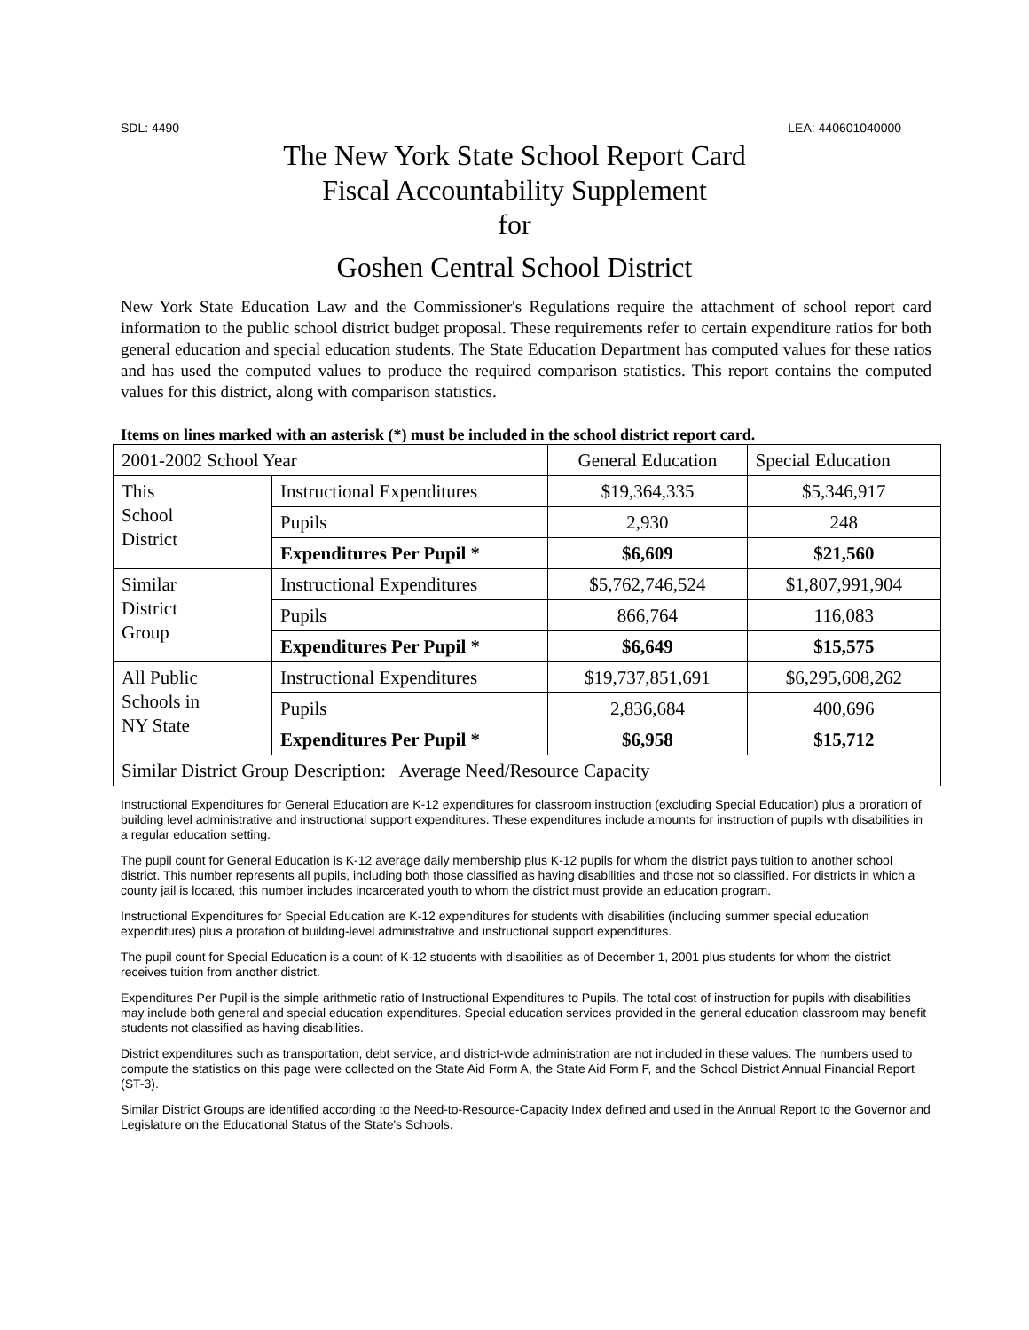SDL: 4490 LEA: 440601040000
The New York State School Report Card
Fiscal Accountability Supplement
for
Goshen Central School District
New York State Education Law and the Commissioner's Regulations require the attachment of school report card information to the public school district budget proposal. These requirements refer to certain expenditure ratios for both general education and special education students. The State Education Department has computed values for these ratios and has used the computed values to produce the required comparison statistics. This report contains the computed values for this district, along with comparison statistics.
Items on lines marked with an asterisk (*) must be included in the school district report card.
| 2001-2002 School Year | | General Education | Special Education |
| This School District | Instructional Expenditures | $19,364,335 | $5,346,917 |
| | Pupils | 2,930 | 248 |
| | Expenditures Per Pupil * | $6,609 | $21,560 |
| Similar District Group | Instructional Expenditures | $5,762,746,524 | $1,807,991,904 |
| | Pupils | 866,764 | 116,083 |
| | Expenditures Per Pupil * | $6,649 | $15,575 |
| All Public Schools in NY State | Instructional Expenditures | $19,737,851,691 | $6,295,608,262 |
| | Pupils | 2,836,684 | 400,696 |
| | Expenditures Per Pupil * | $6,958 | $15,712 |
| Similar District Group Description: Average Need/Resource Capacity | | | |
Instructional Expenditures for General Education are K-12 expenditures for classroom instruction (excluding Special Education) plus a proration of building level administrative and instructional support expenditures. These expenditures include amounts for instruction of pupils with disabilities in a regular education setting.
The pupil count for General Education is K-12 average daily membership plus K-12 pupils for whom the district pays tuition to another school district. This number represents all pupils, including both those classified as having disabilities and those not so classified. For districts in which a county jail is located, this number includes incarcerated youth to whom the district must provide an education program.
Instructional Expenditures for Special Education are K-12 expenditures for students with disabilities (including summer special education expenditures) plus a proration of building-level administrative and instructional support expenditures.
The pupil count for Special Education is a count of K-12 students with disabilities as of December 1, 2001 plus students for whom the district receives tuition from another district.
Expenditures Per Pupil is the simple arithmetic ratio of Instructional Expenditures to Pupils. The total cost of instruction for pupils with disabilities may include both general and special education expenditures. Special education services provided in the general education classroom may benefit students not classified as having disabilities.
District expenditures such as transportation, debt service, and district-wide administration are not included in these values. The numbers used to compute the statistics on this page were collected on the State Aid Form A, the State Aid Form F, and the School District Annual Financial Report (ST-3).
Similar District Groups are identified according to the Need-to-Resource-Capacity Index defined and used in the Annual Report to the Governor and Legislature on the Educational Status of the State's Schools.